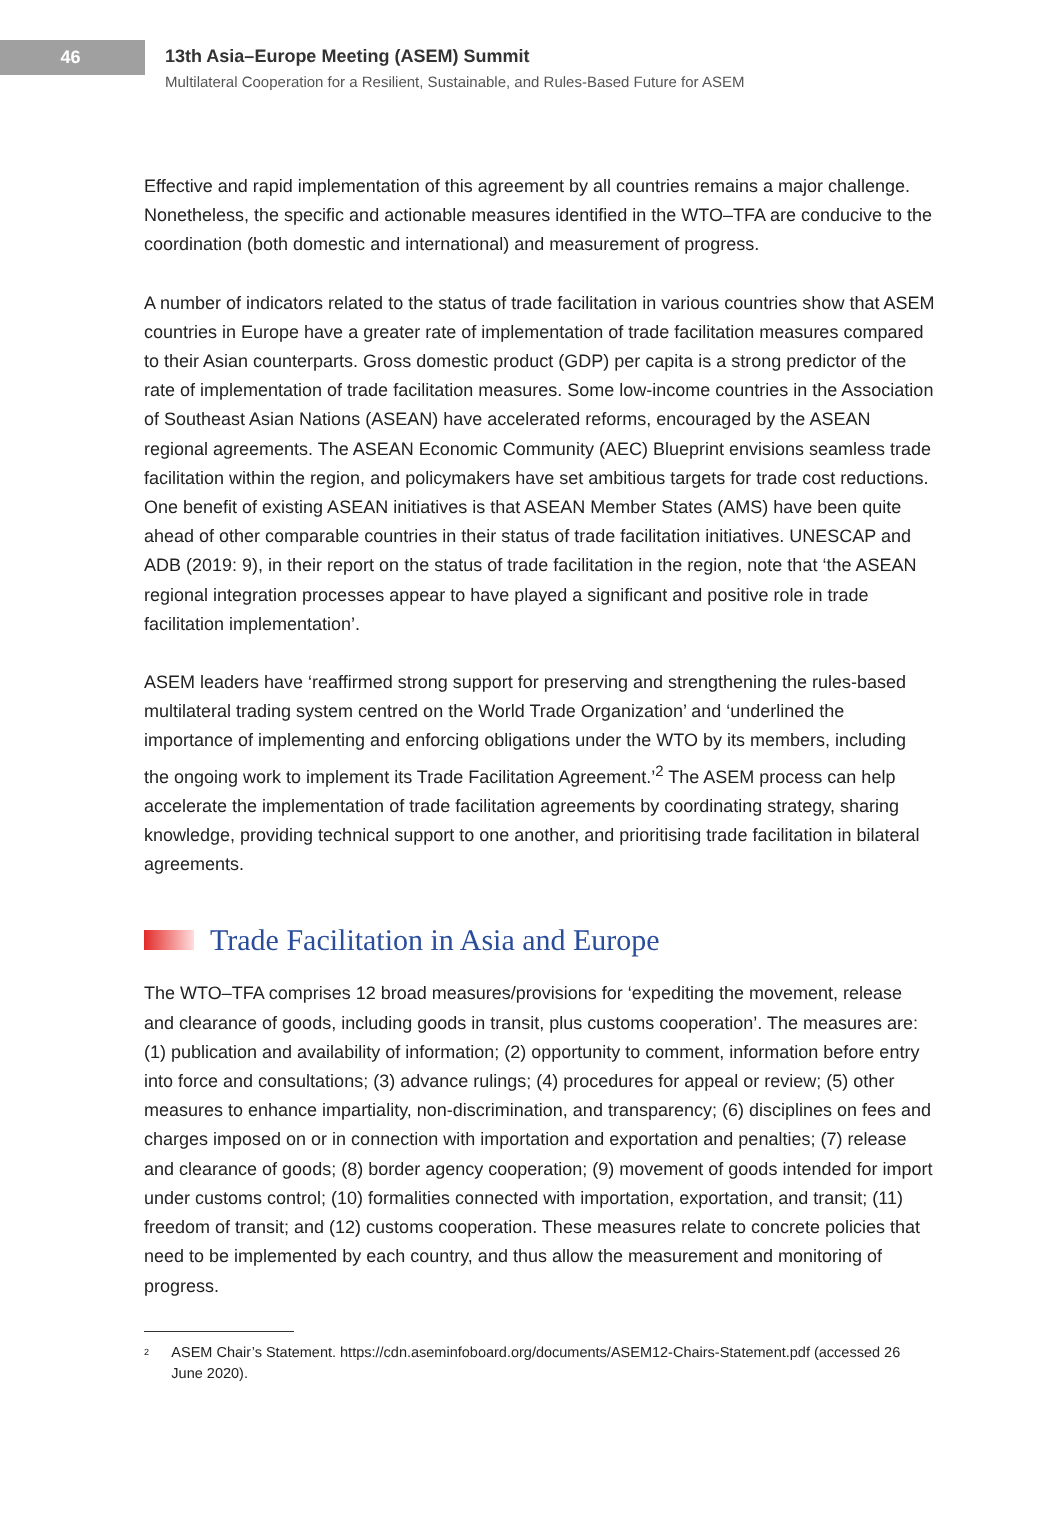46
13th Asia–Europe Meeting (ASEM) Summit
Multilateral Cooperation for a Resilient, Sustainable, and Rules-Based Future for ASEM
Effective and rapid implementation of this agreement by all countries remains a major challenge. Nonetheless, the specific and actionable measures identified in the WTO–TFA are conducive to the coordination (both domestic and international) and measurement of progress.
A number of indicators related to the status of trade facilitation in various countries show that ASEM countries in Europe have a greater rate of implementation of trade facilitation measures compared to their Asian counterparts. Gross domestic product (GDP) per capita is a strong predictor of the rate of implementation of trade facilitation measures. Some low-income countries in the Association of Southeast Asian Nations (ASEAN) have accelerated reforms, encouraged by the ASEAN regional agreements. The ASEAN Economic Community (AEC) Blueprint envisions seamless trade facilitation within the region, and policymakers have set ambitious targets for trade cost reductions. One benefit of existing ASEAN initiatives is that ASEAN Member States (AMS) have been quite ahead of other comparable countries in their status of trade facilitation initiatives. UNESCAP and ADB (2019: 9), in their report on the status of trade facilitation in the region, note that ‘the ASEAN regional integration processes appear to have played a significant and positive role in trade facilitation implementation’.
ASEM leaders have ‘reaffirmed strong support for preserving and strengthening the rules-based multilateral trading system centred on the World Trade Organization’ and ‘underlined the importance of implementing and enforcing obligations under the WTO by its members, including the ongoing work to implement its Trade Facilitation Agreement.’<sup>2</sup> The ASEM process can help accelerate the implementation of trade facilitation agreements by coordinating strategy, sharing knowledge, providing technical support to one another, and prioritising trade facilitation in bilateral agreements.
Trade Facilitation in Asia and Europe
The WTO–TFA comprises 12 broad measures/provisions for ‘expediting the movement, release and clearance of goods, including goods in transit, plus customs cooperation’. The measures are: (1) publication and availability of information; (2) opportunity to comment, information before entry into force and consultations; (3) advance rulings; (4) procedures for appeal or review; (5) other measures to enhance impartiality, non-discrimination, and transparency; (6) disciplines on fees and charges imposed on or in connection with importation and exportation and penalties; (7) release and clearance of goods; (8) border agency cooperation; (9) movement of goods intended for import under customs control; (10) formalities connected with importation, exportation, and transit; (11) freedom of transit; and (12) customs cooperation. These measures relate to concrete policies that need to be implemented by each country, and thus allow the measurement and monitoring of progress.
<sup>2</sup>
ASEM Chair’s Statement. https://cdn.aseminfoboard.org/documents/ASEM12-Chairs-Statement.pdf (accessed 26 June 2020).